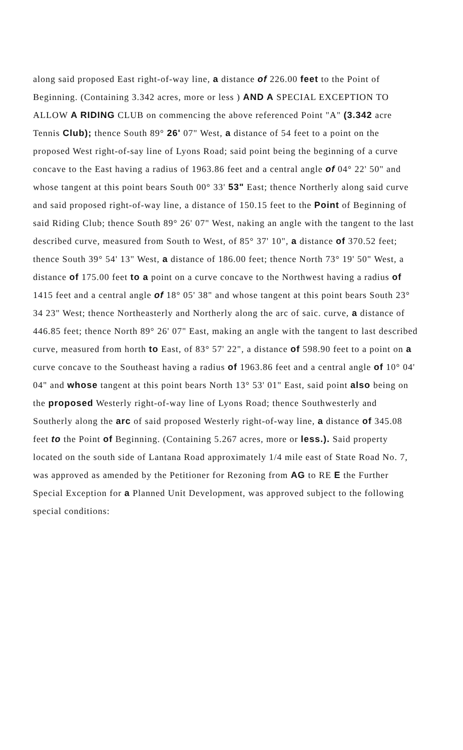along said proposed East right-of-way line, a distance of 226.00 feet to the Point of Beginning. (Containing 3.342 acres, more or less ) AND A SPECIAL EXCEPTION TO ALLOW A RIDING CLUB on commencing the above referenced Point "A" (3.342 acre Tennis Club); thence South 89° 26' 07" West, a distance of 54 feet to a point on the proposed West right-of-say line of Lyons Road; said point being the beginning of a curve concave to the East having a radius of 1963.86 feet and a central angle of 04° 22' 50" and whose tangent at this point bears South 00° 33' 53" East; thence Northerly along said curve and said proposed right-of-way line, a distance of 150.15 feet to the Point of Beginning of said Riding Club; thence South 89° 26' 07" West, naking an angle with the tangent to the last described curve, measured from South to West, of 85° 37' 10", a distance of 370.52 feet; thence South 39° 54' 13" West, a distance of 186.00 feet; thence North 73° 19' 50" West, a distance of 175.00 feet to a point on a curve concave to the Northwest having a radius of 1415 feet and a central angle of 18° 05' 38" and whose tangent at this point bears South 23° 34 23" West; thence Northeasterly and Northerly along the arc of saic. curve, a distance of 446.85 feet; thence North 89° 26' 07" East, making an angle with the tangent to last described curve, measured from horth to East, of 83° 57' 22", a distance of 598.90 feet to a point on a curve concave to the Southeast having a radius of 1963.86 feet and a central angle of 10° 04' 04" and whose tangent at this point bears North 13° 53' 01" East, said point also being on the proposed Westerly right-of-way line of Lyons Road; thence Southwesterly and Southerly along the arc of said proposed Westerly right-of-way line, a distance of 345.08 feet to the Point of Beginning. (Containing 5.267 acres, more or less.). Said property located on the south side of Lantana Road approximately 1/4 mile east of State Road No. 7, was approved as amended by the Petitioner for Rezoning from AG to RE E the Further Special Exception for a Planned Unit Development, was approved subject to the following special conditions: